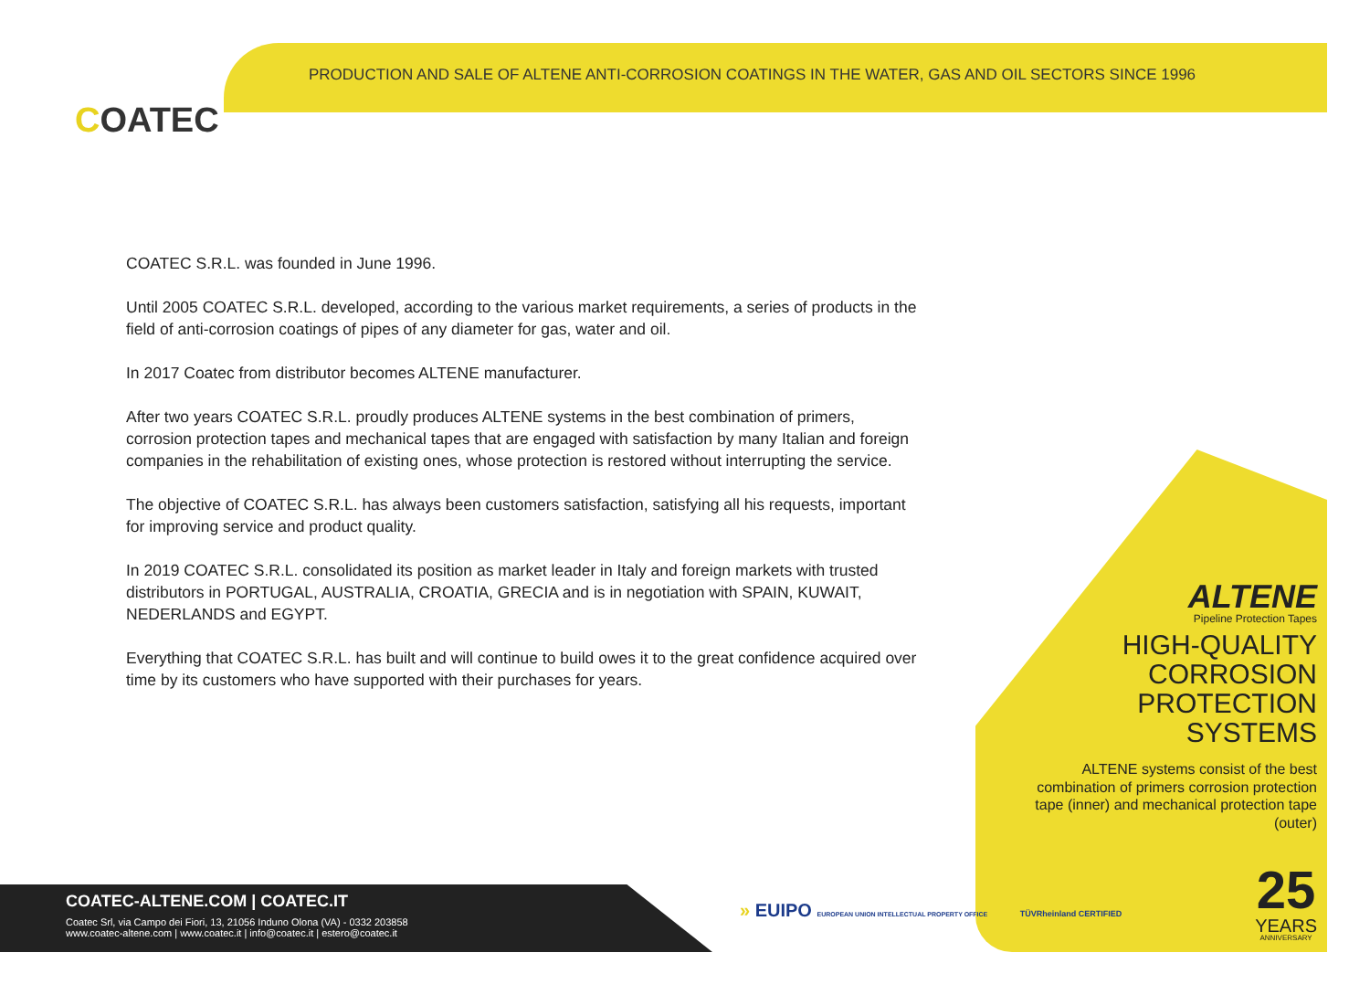PRODUCTION AND SALE OF ALTENE ANTI-CORROSION COATINGS IN THE WATER, GAS AND OIL SECTORS SINCE 1996
COATEC
COATEC S.R.L. was founded in June 1996.
Until 2005 COATEC S.R.L. developed, according to the various market requirements, a series of products in the field of anti-corrosion coatings of pipes of any diameter for gas, water and oil.
In 2017 Coatec from distributor becomes ALTENE manufacturer.
After two years COATEC S.R.L. proudly produces ALTENE systems in the best combination of primers, corrosion protection tapes and mechanical tapes that are engaged with satisfaction by many Italian and foreign companies in the rehabilitation of existing ones, whose protection is restored without interrupting the service.
The objective of COATEC S.R.L. has always been customers satisfaction, satisfying all his requests, important for improving service and product quality.
In 2019 COATEC S.R.L. consolidated its position as market leader in Italy and foreign markets with trusted distributors in PORTUGAL, AUSTRALIA, CROATIA, GRECIA and is in negotiation with SPAIN, KUWAIT, NEDERLANDS and EGYPT.
Everything that COATEC S.R.L. has built and will continue to build owes it to the great confidence acquired over time by its customers who have supported with their purchases for years.
ALTENE
Pipeline Protection Tapes
HIGH-QUALITY CORROSION PROTECTION SYSTEMS
ALTENE systems consist of the best combination of primers corrosion protection tape (inner) and mechanical protection tape (outer)
25
YEARS
ANNIVERSARY
COATEC-ALTENE.COM | COATEC.IT
Coatec Srl, via Campo dei Fiori, 13, 21056 Induno Olona (VA) - 0332 203858
www.coatec-altene.com | www.coatec.it | info@coatec.it | estero@coatec.it
» EUIPO EUROPEAN UNION INTELLECTUAL PROPERTY OFFICE TÜVRheinland CERTIFIED